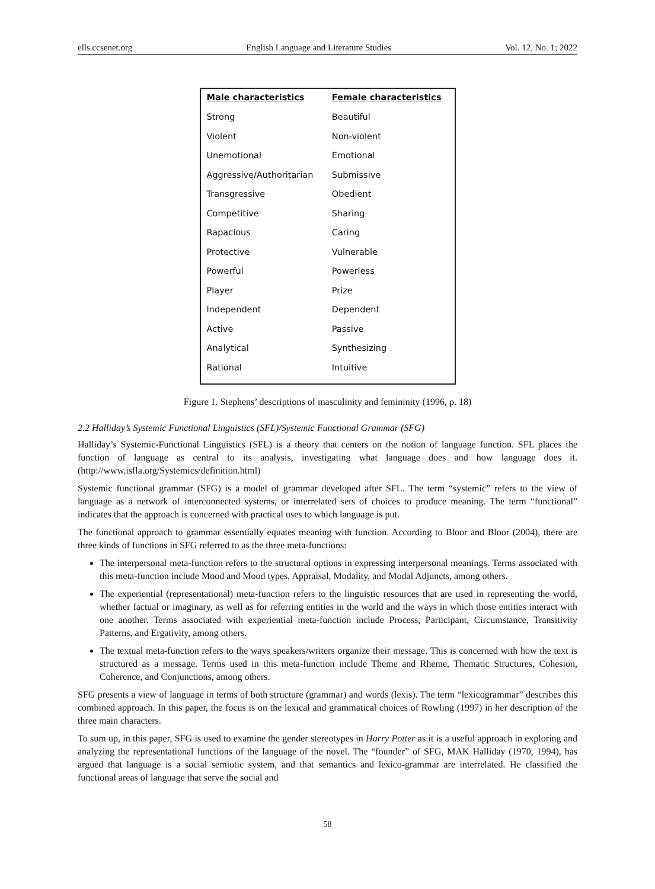ells.ccsenet.org English Language and Literature Studies Vol. 12, No. 1; 2022
| Male characteristics | Female characteristics |
| --- | --- |
| Strong | Beautiful |
| Violent | Non-violent |
| Unemotional | Emotional |
| Aggressive/Authoritarian | Submissive |
| Transgressive | Obedient |
| Competitive | Sharing |
| Rapacious | Caring |
| Protective | Vulnerable |
| Powerful | Powerless |
| Player | Prize |
| Independent | Dependent |
| Active | Passive |
| Analytical | Synthesizing |
| Rational | Intuitive |
Figure 1. Stephens’ descriptions of masculinity and femininity (1996, p. 18)
2.2 Halliday’s Systemic Functional Linguistics (SFL)/Systemic Functional Grammar (SFG)
Halliday’s Systemic-Functional Linguistics (SFL) is a theory that centers on the notion of language function. SFL places the function of language as central to its analysis, investigating what language does and how language does it. (http://www.isfla.org/Systemics/definition.html)
Systemic functional grammar (SFG) is a model of grammar developed after SFL. The term “systemic” refers to the view of language as a network of interconnected systems, or interrelated sets of choices to produce meaning. The term “functional” indicates that the approach is concerned with practical uses to which language is put.
The functional approach to grammar essentially equates meaning with function. According to Bloor and Bloor (2004), there are three kinds of functions in SFG referred to as the three meta-functions:
The interpersonal meta-function refers to the structural options in expressing interpersonal meanings. Terms associated with this meta-function include Mood and Mood types, Appraisal, Modality, and Modal Adjuncts, among others.
The experiential (representational) meta-function refers to the linguistic resources that are used in representing the world, whether factual or imaginary, as well as for referring entities in the world and the ways in which those entities interact with one another. Terms associated with experiential meta-function include Process, Participant, Circumstance, Transitivity Patterns, and Ergativity, among others.
The textual meta-function refers to the ways speakers/writers organize their message. This is concerned with how the text is structured as a message. Terms used in this meta-function include Theme and Rheme, Thematic Structures, Cohesion, Coherence, and Conjunctions, among others.
SFG presents a view of language in terms of both structure (grammar) and words (lexis). The term “lexicogrammar” describes this combined approach. In this paper, the focus is on the lexical and grammatical choices of Rowling (1997) in her description of the three main characters.
To sum up, in this paper, SFG is used to examine the gender stereotypes in Harry Potter as it is a useful approach in exploring and analyzing the representational functions of the language of the novel. The “founder” of SFG, MAK Halliday (1970, 1994), has argued that language is a social semiotic system, and that semantics and lexico-grammar are interrelated. He classified the functional areas of language that serve the social and
58